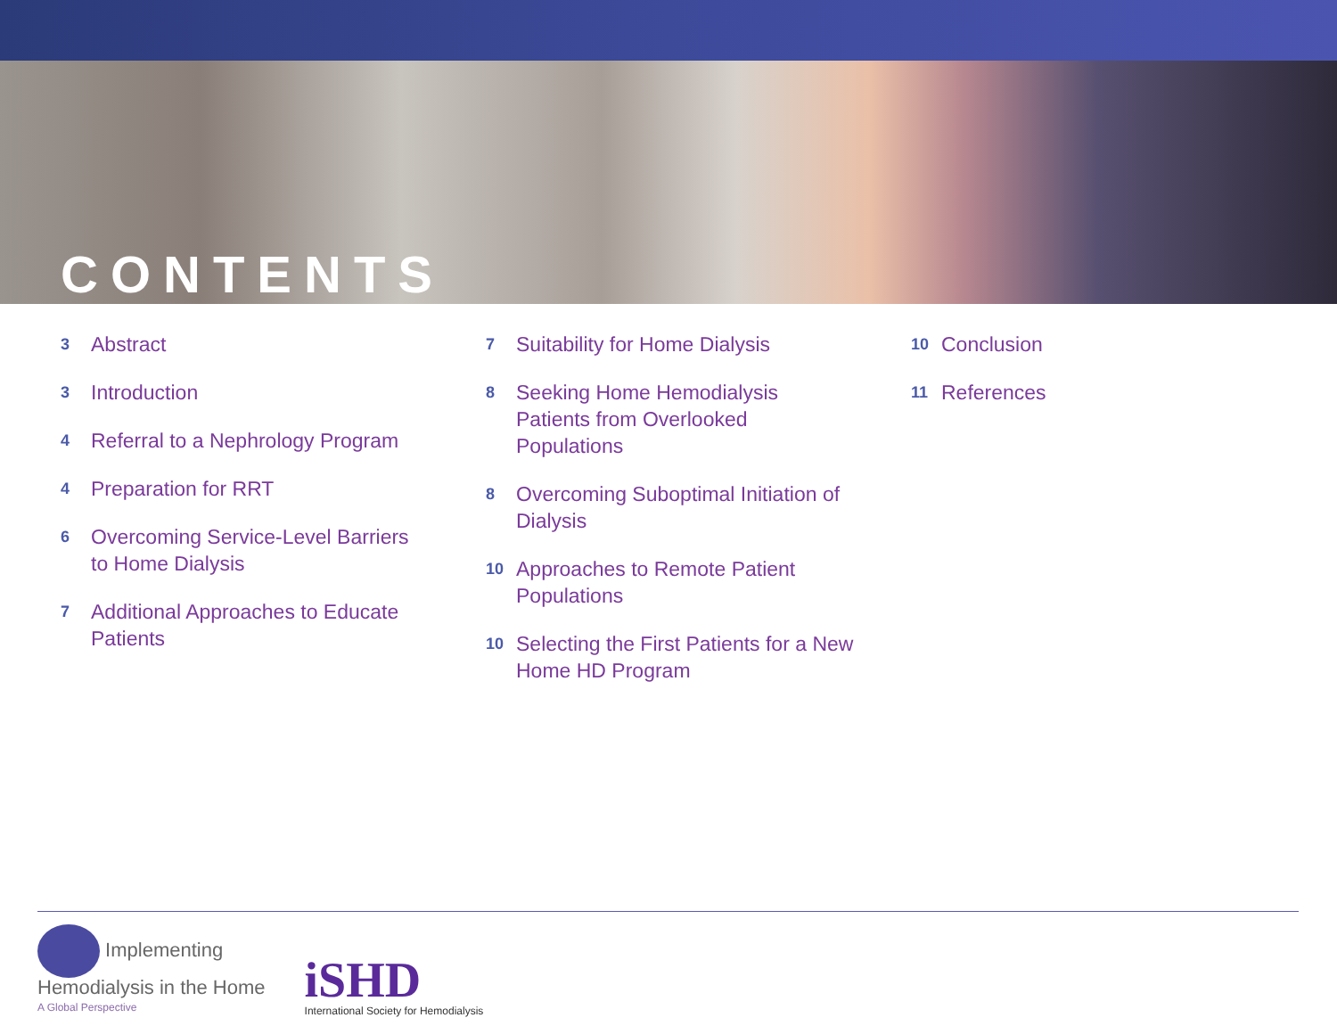CONTENTS
3 Abstract
3 Introduction
4 Referral to a Nephrology Program
4 Preparation for RRT
6 Overcoming Service-Level Barriers to Home Dialysis
7 Additional Approaches to Educate Patients
7 Suitability for Home Dialysis
8 Seeking Home Hemodialysis Patients from Overlooked Populations
8 Overcoming Suboptimal Initiation of Dialysis
10 Approaches to Remote Patient Populations
10 Selecting the First Patients for a New Home HD Program
10 Conclusion
11 References
Implementing
Hemodialysis in the Home
A Global Perspective
iSHD
International Society for Hemodialysis